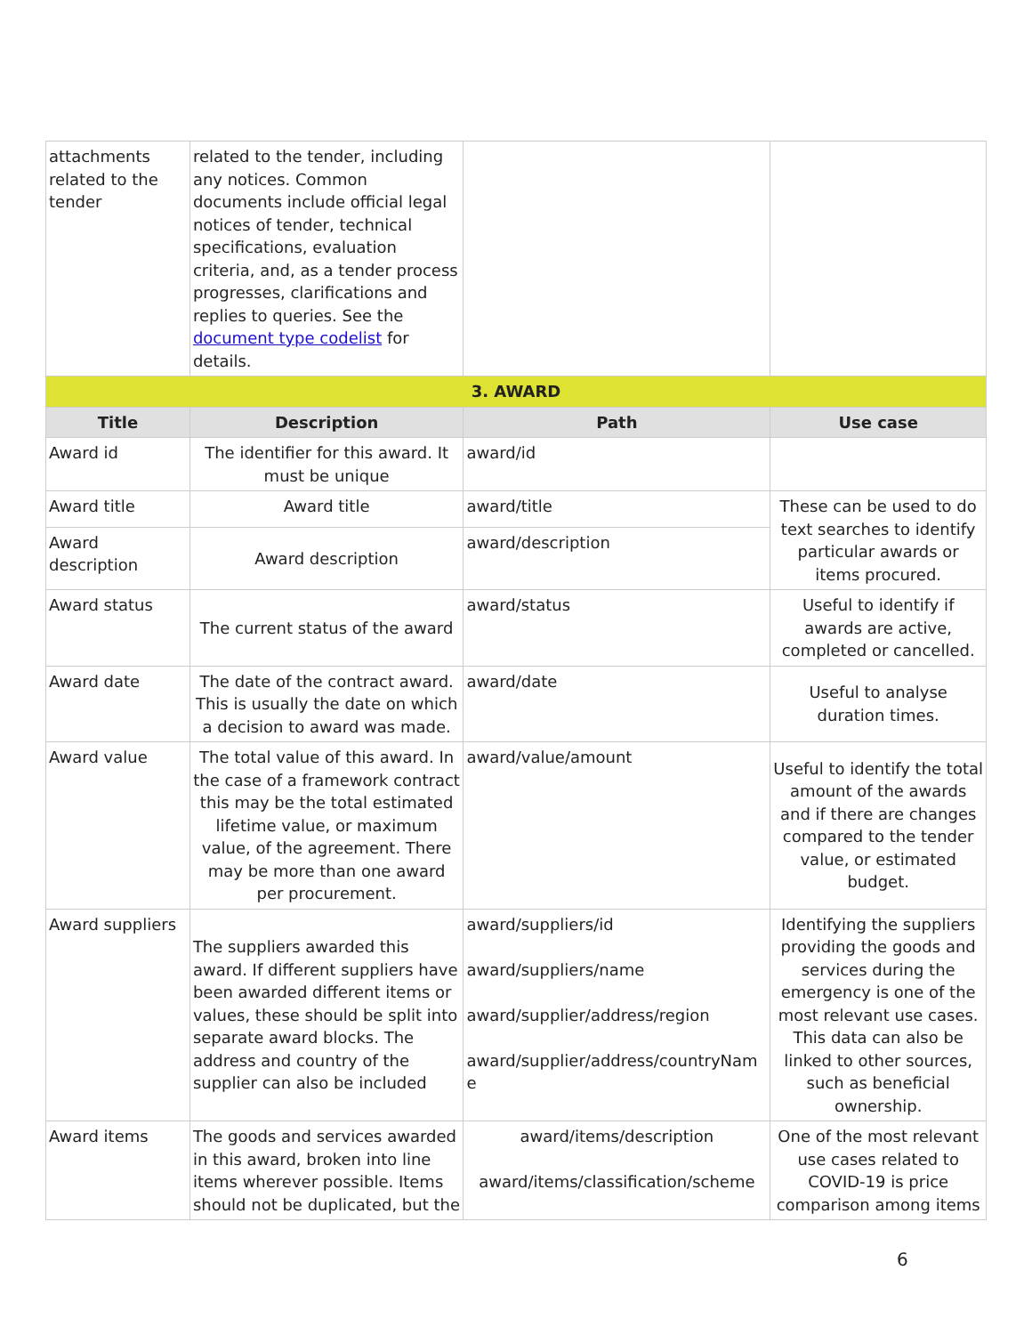| attachments related to the tender | related to the tender, including any notices. Common documents include official legal notices of tender, technical specifications, evaluation criteria, and, as a tender process progresses, clarifications and replies to queries. See the document type codelist for details. | | |
| 3. AWARD | | | |
| Title | Description | Path | Use case |
| Award id | The identifier for this award. It must be unique | award/id | |
| Award title | Award title | award/title | These can be used to do text searches to identify particular awards or items procured. |
| Award description | Award description | award/description | |
| Award status | The current status of the award | award/status | Useful to identify if awards are active, completed or cancelled. |
| Award date | The date of the contract award. This is usually the date on which a decision to award was made. | award/date | Useful to analyse duration times. |
| Award value | The total value of this award. In the case of a framework contract this may be the total estimated lifetime value, or maximum value, of the agreement. There may be more than one award per procurement. | award/value/amount | Useful to identify the total amount of the awards and if there are changes compared to the tender value, or estimated budget. |
| Award suppliers | The suppliers awarded this award. If different suppliers have been awarded different items or values, these should be split into separate award blocks. The address and country of the supplier can also be included | award/suppliers/id award/suppliers/name award/supplier/address/region award/supplier/address/countryNam e | Identifying the suppliers providing the goods and services during the emergency is one of the most relevant use cases. This data can also be linked to other sources, such as beneficial ownership. |
| Award items | The goods and services awarded in this award, broken into line items wherever possible. Items should not be duplicated, but the | award/items/description award/items/classification/scheme | One of the most relevant use cases related to COVID-19 is price comparison among items |
6